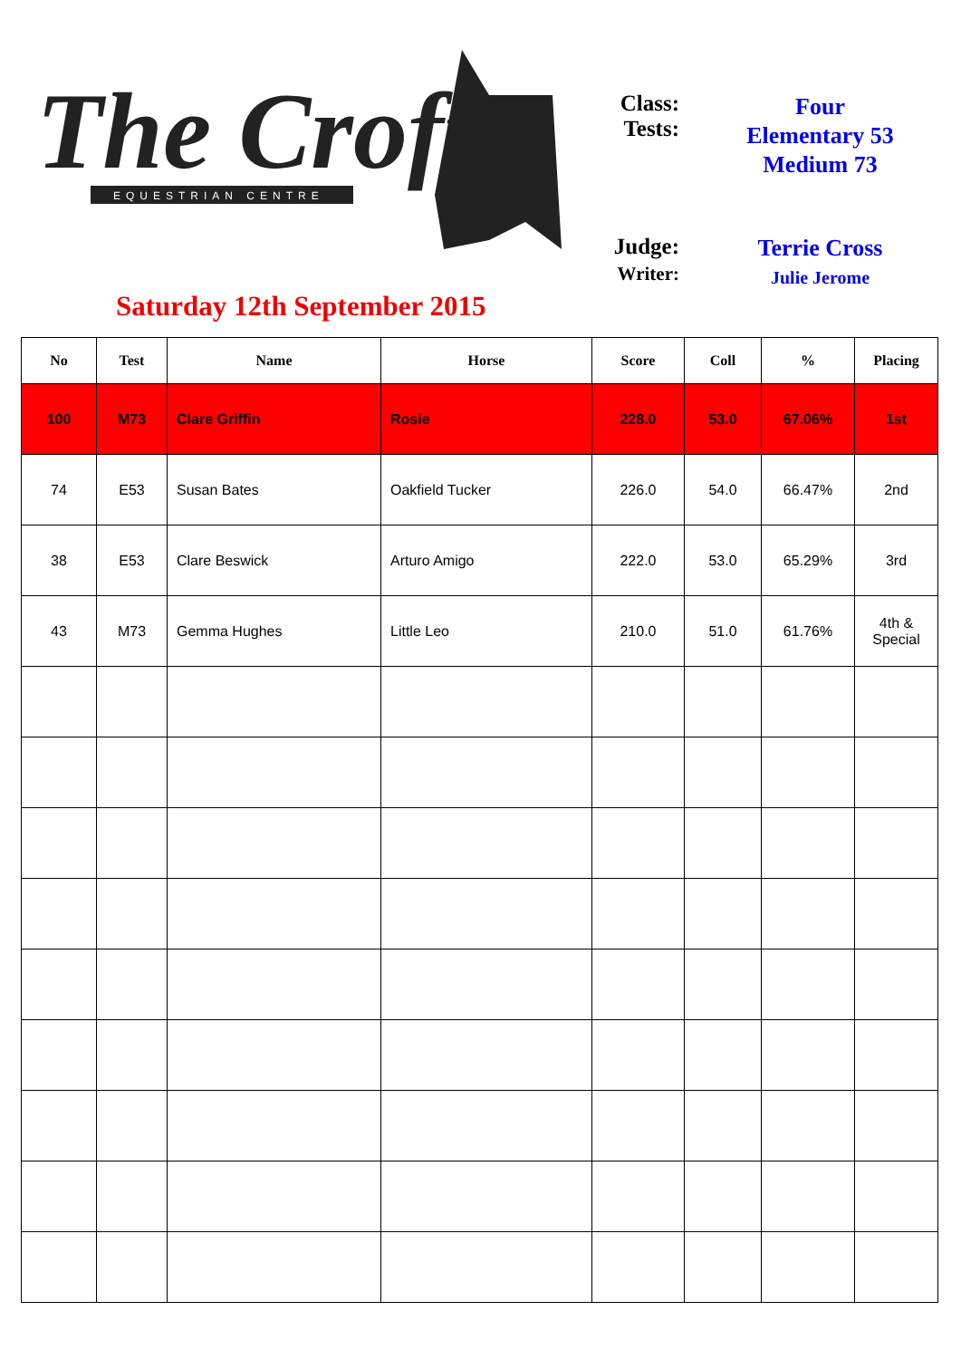The Croft
EQUESTRIAN CENTRE
Saturday 12th September 2015
Class:
Tests:
Four
Elementary 53
Medium 73
Judge:
Terrie Cross
Writer:
Julie Jerome
| No | Test | Name | Horse | Score | Coll | % | Placing |
| --- | --- | --- | --- | --- | --- | --- | --- |
| 100 | M73 | Clare Griffin | Rosie | 228.0 | 53.0 | 67.06% | 1st |
| 74 | E53 | Susan Bates | Oakfield Tucker | 226.0 | 54.0 | 66.47% | 2nd |
| 38 | E53 | Clare Beswick | Arturo Amigo | 222.0 | 53.0 | 65.29% | 3rd |
| 43 | M73 | Gemma Hughes | Little Leo | 210.0 | 51.0 | 61.76% | 4th & Special |